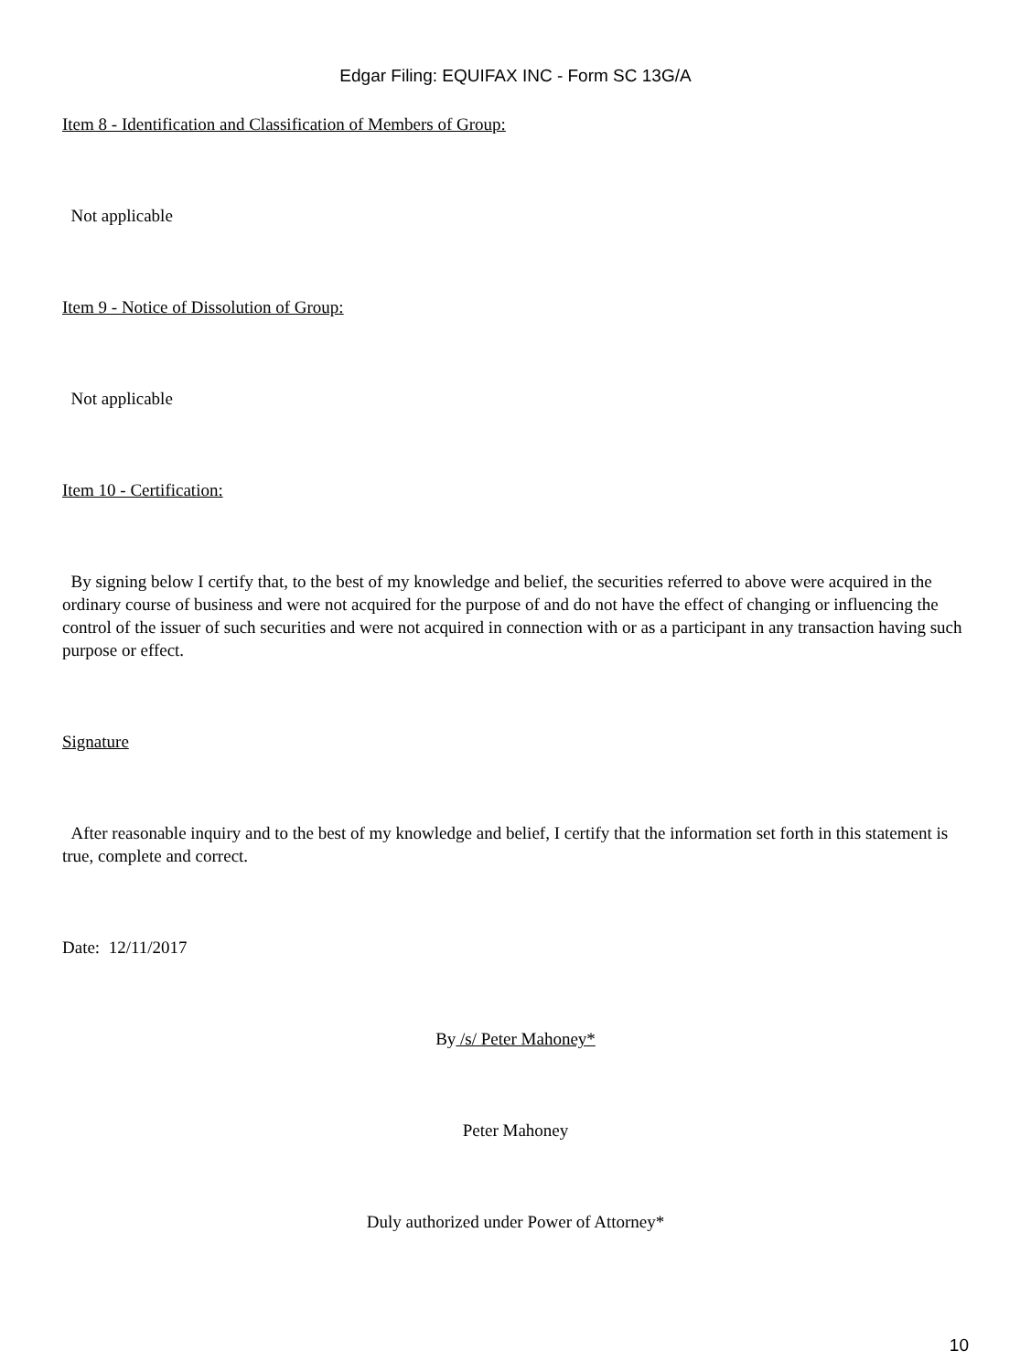Edgar Filing: EQUIFAX INC - Form SC 13G/A
Item 8 - Identification and Classification of Members of Group:
Not applicable
Item 9 - Notice of Dissolution of Group:
Not applicable
Item 10 - Certification:
By signing below I certify that, to the best of my knowledge and belief, the securities referred to above were acquired in the ordinary course of business and were not acquired for the purpose of and do not have the effect of changing or influencing the control of the issuer of such securities and were not acquired in connection with or as a participant in any transaction having such purpose or effect.
Signature
After reasonable inquiry and to the best of my knowledge and belief, I certify that the information set forth in this statement is true, complete and correct.
Date: 12/11/2017
By /s/ Peter Mahoney*
Peter Mahoney
Duly authorized under Power of Attorney*
10